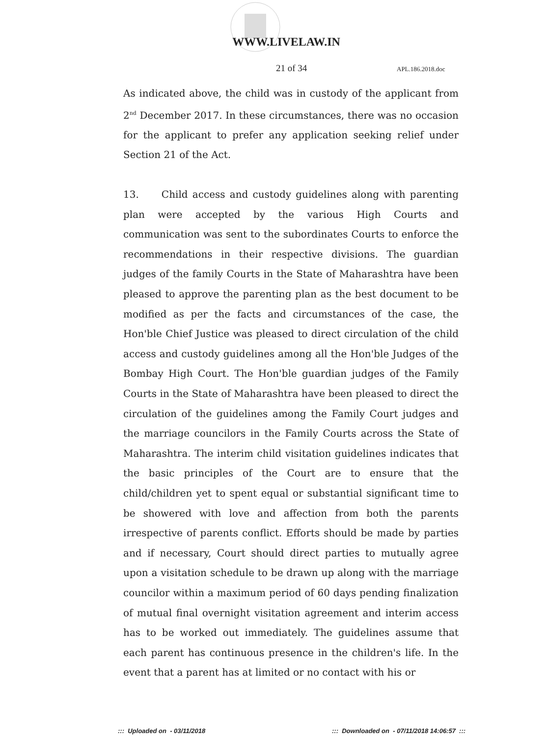WWW.LIVELAW.IN
21 of 34 APL.186.2018.doc
As indicated above, the child was in custody of the applicant from 2<sup>nd</sup> December 2017. In these circumstances, there was no occasion for the applicant to prefer any application seeking relief under Section 21 of the Act.
13. Child access and custody guidelines along with parenting plan were accepted by the various High Courts and communication was sent to the subordinates Courts to enforce the recommendations in their respective divisions. The guardian judges of the family Courts in the State of Maharashtra have been pleased to approve the parenting plan as the best document to be modified as per the facts and circumstances of the case, the Hon'ble Chief Justice was pleased to direct circulation of the child access and custody guidelines among all the Hon'ble Judges of the Bombay High Court. The Hon'ble guardian judges of the Family Courts in the State of Maharashtra have been pleased to direct the circulation of the guidelines among the Family Court judges and the marriage councilors in the Family Courts across the State of Maharashtra. The interim child visitation guidelines indicates that the basic principles of the Court are to ensure that the child/children yet to spent equal or substantial significant time to be showered with love and affection from both the parents irrespective of parents conflict. Efforts should be made by parties and if necessary, Court should direct parties to mutually agree upon a visitation schedule to be drawn up along with the marriage councilor within a maximum period of 60 days pending finalization of mutual final overnight visitation agreement and interim access has to be worked out immediately. The guidelines assume that each parent has continuous presence in the children's life. In the event that a parent has at limited or no contact with his or
::: Uploaded on - 03/11/2018
::: Downloaded on - 07/11/2018 14:06:57 :::